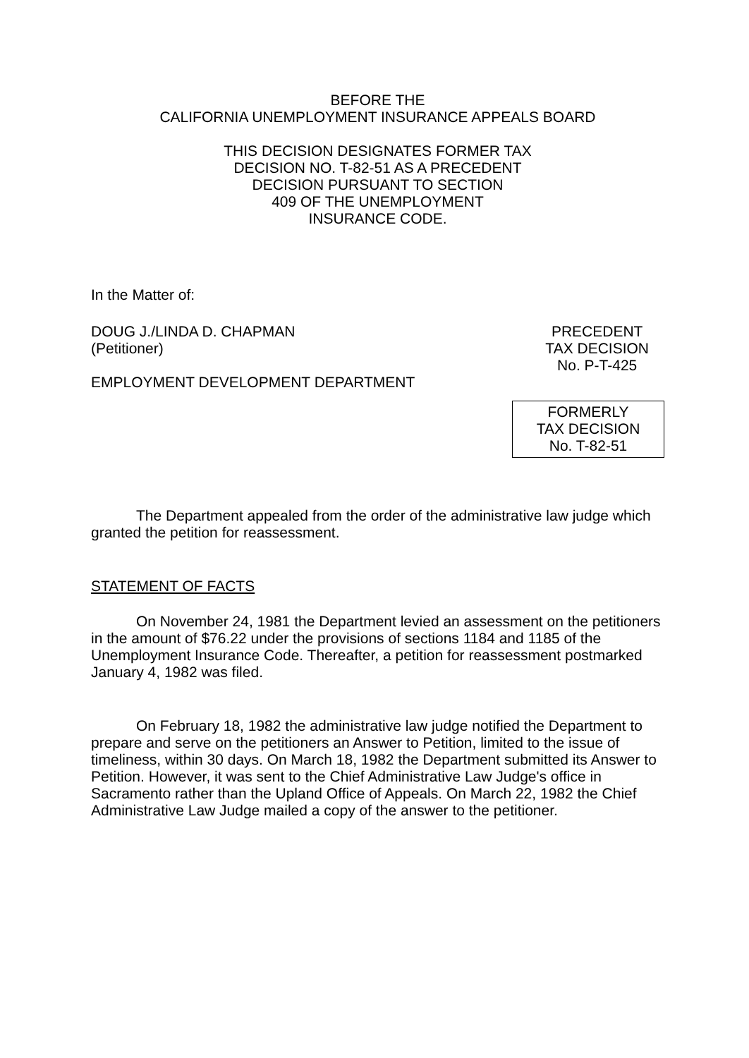BEFORE THE
CALIFORNIA UNEMPLOYMENT INSURANCE APPEALS BOARD
THIS DECISION DESIGNATES FORMER TAX
DECISION NO. T-82-51 AS A PRECEDENT
DECISION PURSUANT TO SECTION
409 OF THE UNEMPLOYMENT
INSURANCE CODE.
In the Matter of:
DOUG J./LINDA D. CHAPMAN
(Petitioner)
EMPLOYMENT DEVELOPMENT DEPARTMENT
PRECEDENT
TAX DECISION
No. P-T-425
FORMERLY
TAX DECISION
No. T-82-51
The Department appealed from the order of the administrative law judge which granted the petition for reassessment.
STATEMENT OF FACTS
On November 24, 1981 the Department levied an assessment on the petitioners in the amount of $76.22 under the provisions of sections 1184 and 1185 of the Unemployment Insurance Code. Thereafter, a petition for reassessment postmarked January 4, 1982 was filed.
On February 18, 1982 the administrative law judge notified the Department to prepare and serve on the petitioners an Answer to Petition, limited to the issue of timeliness, within 30 days. On March 18, 1982 the Department submitted its Answer to Petition. However, it was sent to the Chief Administrative Law Judge's office in Sacramento rather than the Upland Office of Appeals. On March 22, 1982 the Chief Administrative Law Judge mailed a copy of the answer to the petitioner.